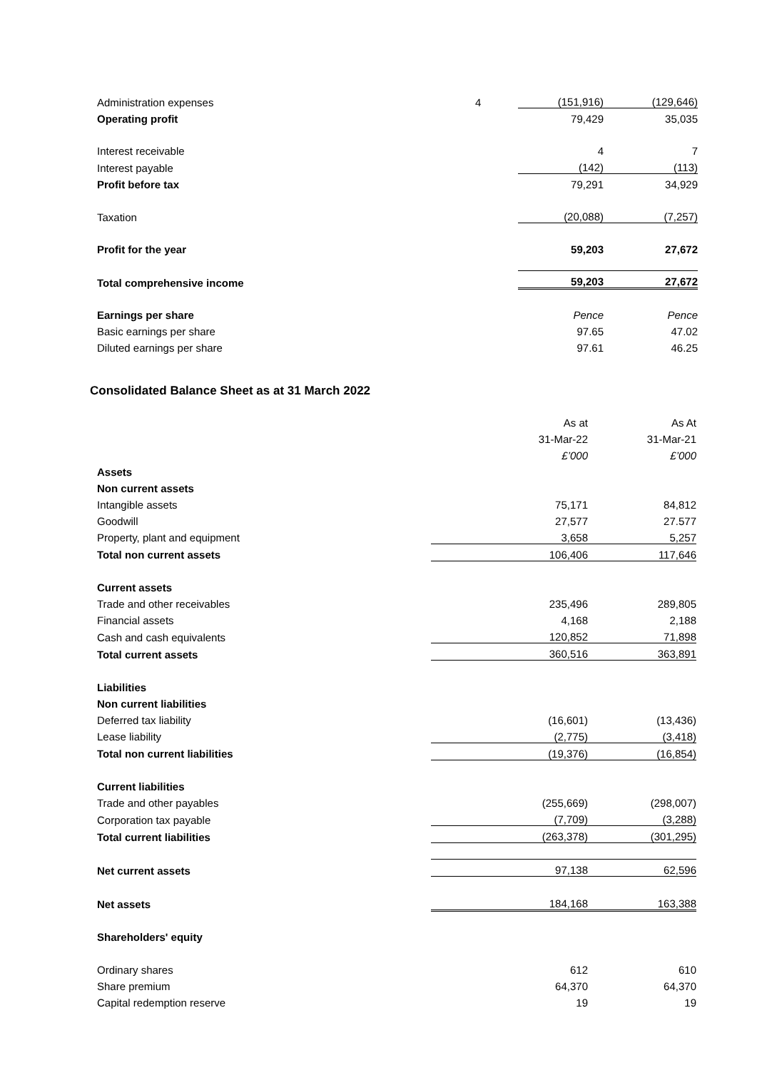| Administration expenses | 4 | (151,916) | (129,646) |
| Operating profit | | 79,429 | 35,035 |
| Interest receivable | | 4 | 7 |
| Interest payable | | (142) | (113) |
| Profit before tax | | 79,291 | 34,929 |
| Taxation | | (20,088) | (7,257) |
| Profit for the year | | 59,203 | 27,672 |
| Total comprehensive income | | 59,203 | 27,672 |
| Earnings per share | | Pence | Pence |
| Basic earnings per share | | 97.65 | 47.02 |
| Diluted earnings per share | | 97.61 | 46.25 |
Consolidated Balance Sheet as at 31 March 2022
| | As at | As At |
| | 31-Mar-22 | 31-Mar-21 |
| | £’000 | £’000 |
| Assets | | |
| Non current assets | | |
| Intangible assets | 75,171 | 84,812 |
| Goodwill | 27,577 | 27.577 |
| Property, plant and equipment | 3,658 | 5,257 |
| Total non current assets | 106,406 | 117,646 |
| Current assets | | |
| Trade and other receivables | 235,496 | 289,805 |
| Financial assets | 4,168 | 2,188 |
| Cash and cash equivalents | 120,852 | 71,898 |
| Total current assets | 360,516 | 363,891 |
| Liabilities | | |
| Non current liabilities | | |
| Deferred tax liability | (16,601) | (13,436) |
| Lease liability | (2,775) | (3,418) |
| Total non current liabilities | (19,376) | (16,854) |
| Current liabilities | | |
| Trade and other payables | (255,669) | (298,007) |
| Corporation tax payable | (7,709) | (3,288) |
| Total current liabilities | (263,378) | (301,295) |
| Net current assets | 97,138 | 62,596 |
| Net assets | 184,168 | 163,388 |
| Shareholders' equity | | |
| Ordinary shares | 612 | 610 |
| Share premium | 64,370 | 64,370 |
| Capital redemption reserve | 19 | 19 |